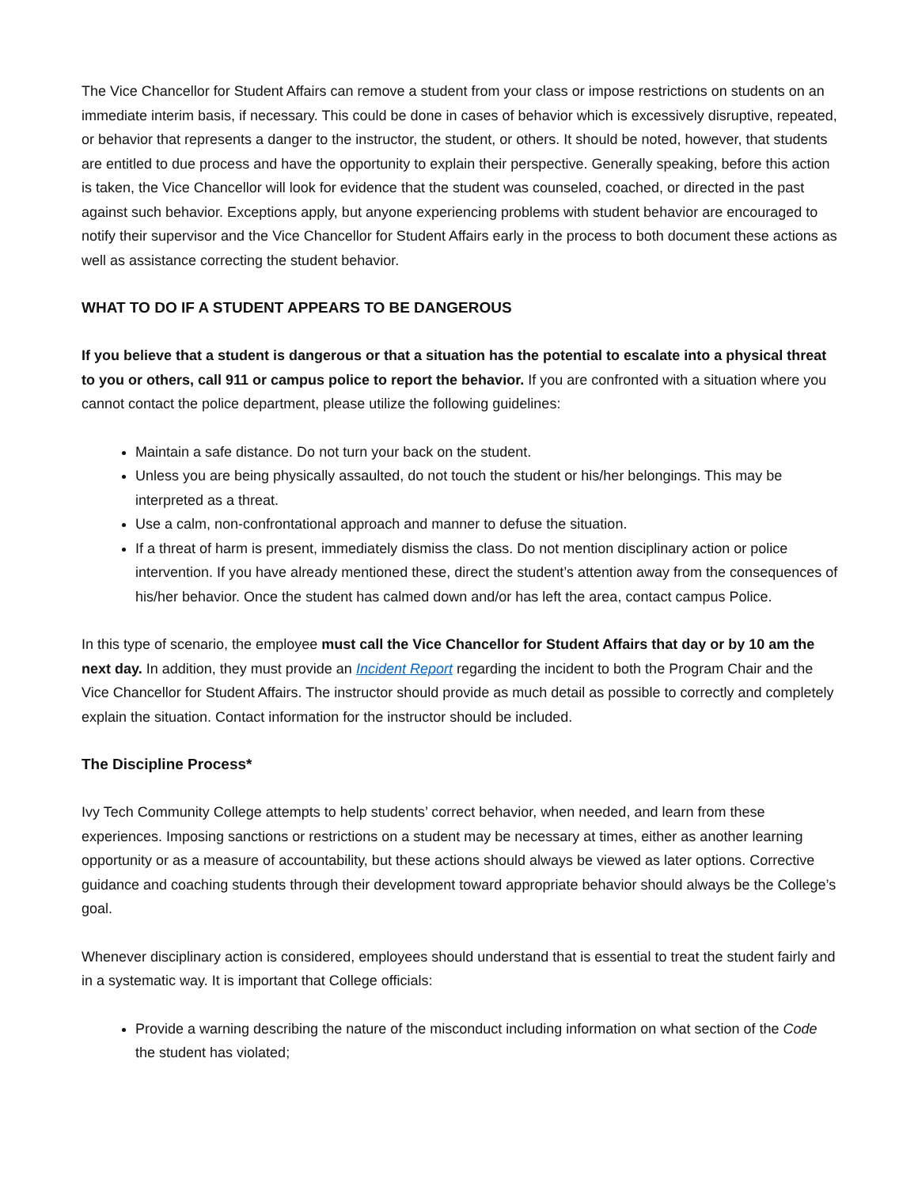The Vice Chancellor for Student Affairs can remove a student from your class or impose restrictions on students on an immediate interim basis, if necessary. This could be done in cases of behavior which is excessively disruptive, repeated, or behavior that represents a danger to the instructor, the student, or others. It should be noted, however, that students are entitled to due process and have the opportunity to explain their perspective. Generally speaking, before this action is taken, the Vice Chancellor will look for evidence that the student was counseled, coached, or directed in the past against such behavior. Exceptions apply, but anyone experiencing problems with student behavior are encouraged to notify their supervisor and the Vice Chancellor for Student Affairs early in the process to both document these actions as well as assistance correcting the student behavior.
WHAT TO DO IF A STUDENT APPEARS TO BE DANGEROUS
If you believe that a student is dangerous or that a situation has the potential to escalate into a physical threat to you or others, call 911 or campus police to report the behavior. If you are confronted with a situation where you cannot contact the police department, please utilize the following guidelines:
Maintain a safe distance. Do not turn your back on the student.
Unless you are being physically assaulted, do not touch the student or his/her belongings. This may be interpreted as a threat.
Use a calm, non-confrontational approach and manner to defuse the situation.
If a threat of harm is present, immediately dismiss the class. Do not mention disciplinary action or police intervention. If you have already mentioned these, direct the student’s attention away from the consequences of his/her behavior. Once the student has calmed down and/or has left the area, contact campus Police.
In this type of scenario, the employee must call the Vice Chancellor for Student Affairs that day or by 10 am the next day. In addition, they must provide an Incident Report regarding the incident to both the Program Chair and the Vice Chancellor for Student Affairs. The instructor should provide as much detail as possible to correctly and completely explain the situation. Contact information for the instructor should be included.
The Discipline Process*
Ivy Tech Community College attempts to help students’ correct behavior, when needed, and learn from these experiences. Imposing sanctions or restrictions on a student may be necessary at times, either as another learning opportunity or as a measure of accountability, but these actions should always be viewed as later options. Corrective guidance and coaching students through their development toward appropriate behavior should always be the College’s goal.
Whenever disciplinary action is considered, employees should understand that is essential to treat the student fairly and in a systematic way. It is important that College officials:
Provide a warning describing the nature of the misconduct including information on what section of the Code the student has violated;